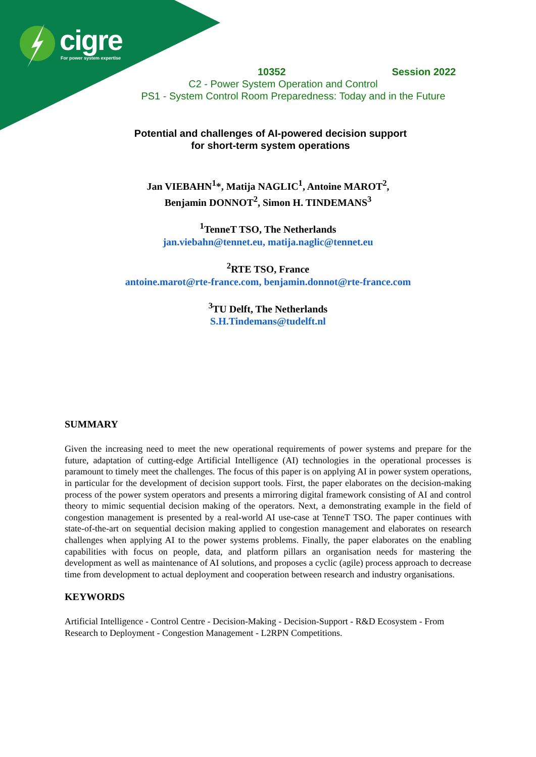cigre
For power system expertise
10352 Session 2022
C2 - Power System Operation and Control
PS1 - System Control Room Preparedness: Today and in the Future
Potential and challenges of AI-powered decision support
for short-term system operations
Jan VIEBAHN<sup>1</sup>*, Matija NAGLIC<sup>1</sup>, Antoine MAROT<sup>2</sup>,
Benjamin DONNOT<sup>2</sup>, Simon H. TINDEMANS<sup>3</sup>
<sup>1</sup> TenneT TSO, The Netherlands
jan.viebahn@tennet.eu, matija.naglic@tennet.eu
<sup>2</sup> RTE TSO, France
antoine.marot@rte-france.com, benjamin.donnot@rte-france.com
<sup>3</sup> TU Delft, The Netherlands
S.H.Tindemans@tudelft.nl
SUMMARY
Given the increasing need to meet the new operational requirements of power systems and prepare for the future, adaptation of cutting-edge Artificial Intelligence (AI) technologies in the operational processes is paramount to timely meet the challenges. The focus of this paper is on applying AI in power system operations, in particular for the development of decision support tools. First, the paper elaborates on the decision-making process of the power system operators and presents a mirroring digital framework consisting of AI and control theory to mimic sequential decision making of the operators. Next, a demonstrating example in the field of congestion management is presented by a real-world AI use-case at TenneT TSO. The paper continues with state-of-the-art on sequential decision making applied to congestion management and elaborates on research challenges when applying AI to the power systems problems. Finally, the paper elaborates on the enabling capabilities with focus on people, data, and platform pillars an organisation needs for mastering the development as well as maintenance of AI solutions, and proposes a cyclic (agile) process approach to decrease time from development to actual deployment and cooperation between research and industry organisations.
KEYWORDS
Artificial Intelligence - Control Centre - Decision-Making - Decision-Support - R&D Ecosystem - From Research to Deployment - Congestion Management - L2RPN Competitions.